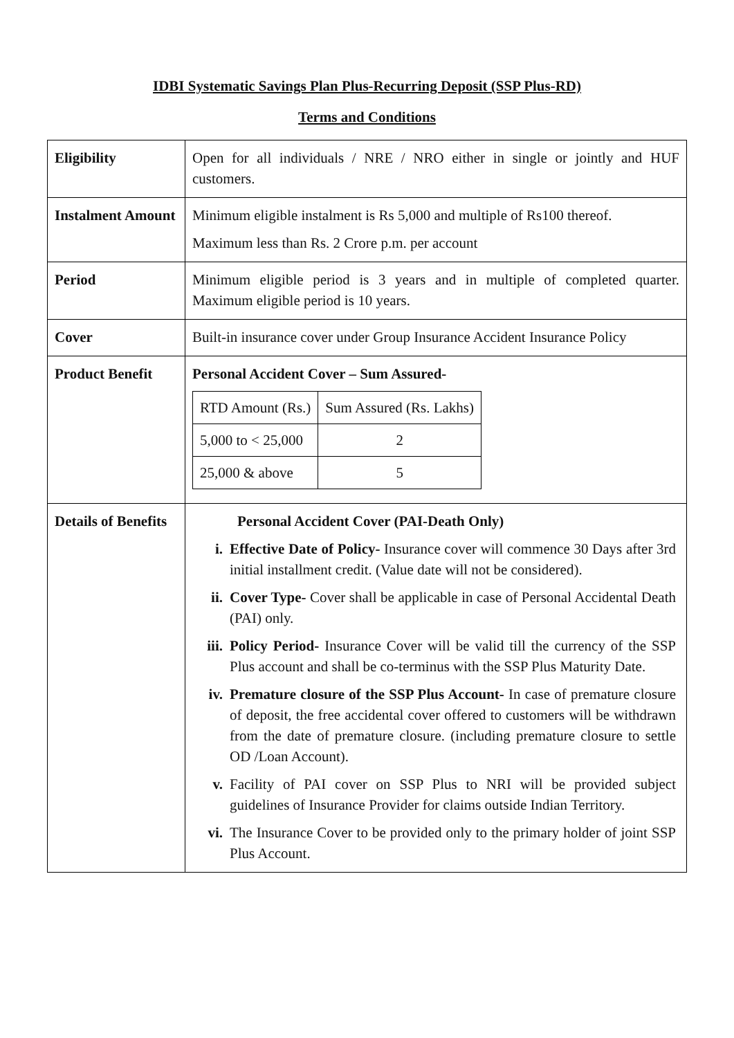IDBI Systematic Savings Plan Plus-Recurring Deposit (SSP Plus-RD)
Terms and Conditions
| Eligibility | Open for all individuals / NRE / NRO either in single or jointly and HUF customers. |
| Instalment Amount | Minimum eligible instalment is Rs 5,000 and multiple of Rs100 thereof. Maximum less than Rs. 2 Crore p.m. per account |
| Period | Minimum eligible period is 3 years and in multiple of completed quarter. Maximum eligible period is 10 years. |
| Cover | Built-in insurance cover under Group Insurance Accident Insurance Policy |
| Product Benefit | Personal Accident Cover – Sum Assured- / RTD Amount (Rs.) / Sum Assured (Rs. Lakhs) / / 5,000 to < 25,000 / 2 / / 25,000 & above / 5 / |
| Details of Benefits | Personal Accident Cover (PAI-Death Only) i. Effective Date of Policy- Insurance cover will commence 30 Days after 3rd initial installment credit. (Value date will not be considered). ii. Cover Type- Cover shall be applicable in case of Personal Accidental Death (PAI) only. iii. Policy Period- Insurance Cover will be valid till the currency of the SSP Plus account and shall be co-terminus with the SSP Plus Maturity Date. iv. Premature closure of the SSP Plus Account- In case of premature closure of deposit, the free accidental cover offered to customers will be withdrawn from the date of premature closure. (including premature closure to settle OD /Loan Account). v. Facility of PAI cover on SSP Plus to NRI will be provided subject guidelines of Insurance Provider for claims outside Indian Territory. vi. The Insurance Cover to be provided only to the primary holder of joint SSP Plus Account. |